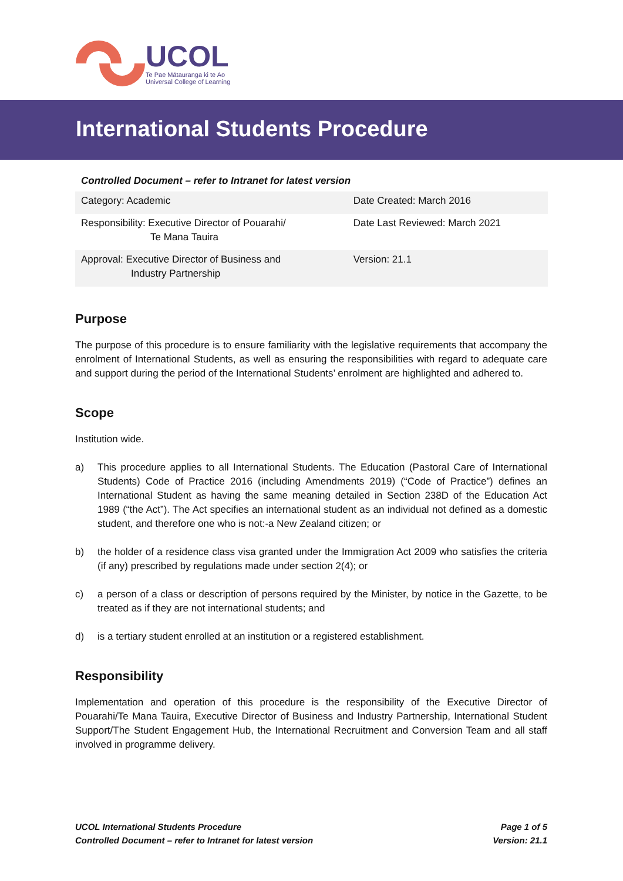UCOL
Te Pae Mātauranga ki te Ao
Universal College of Learning
International Students Procedure
Controlled Document – refer to Intranet for latest version
| Category: Academic | Date Created: March 2016 |
| Responsibility: Executive Director of Pouarahi/ Te Mana Tauira | Date Last Reviewed: March 2021 |
| Approval: Executive Director of Business and Industry Partnership | Version: 21.1 |
Purpose
The purpose of this procedure is to ensure familiarity with the legislative requirements that accompany the enrolment of International Students, as well as ensuring the responsibilities with regard to adequate care and support during the period of the International Students’ enrolment are highlighted and adhered to.
Scope
Institution wide.
a) This procedure applies to all International Students. The Education (Pastoral Care of International Students) Code of Practice 2016 (including Amendments 2019) (“Code of Practice”) defines an International Student as having the same meaning detailed in Section 238D of the Education Act 1989 (“the Act”). The Act specifies an international student as an individual not defined as a domestic student, and therefore one who is not:-a New Zealand citizen; or
b) the holder of a residence class visa granted under the Immigration Act 2009 who satisfies the criteria (if any) prescribed by regulations made under section 2(4); or
c) a person of a class or description of persons required by the Minister, by notice in the Gazette, to be treated as if they are not international students; and
d) is a tertiary student enrolled at an institution or a registered establishment.
Responsibility
Implementation and operation of this procedure is the responsibility of the Executive Director of Pouarahi/Te Mana Tauira, Executive Director of Business and Industry Partnership, International Student Support/The Student Engagement Hub, the International Recruitment and Conversion Team and all staff involved in programme delivery.
UCOL International Students Procedure
Controlled Document – refer to Intranet for latest version
Page 1 of 5
Version: 21.1